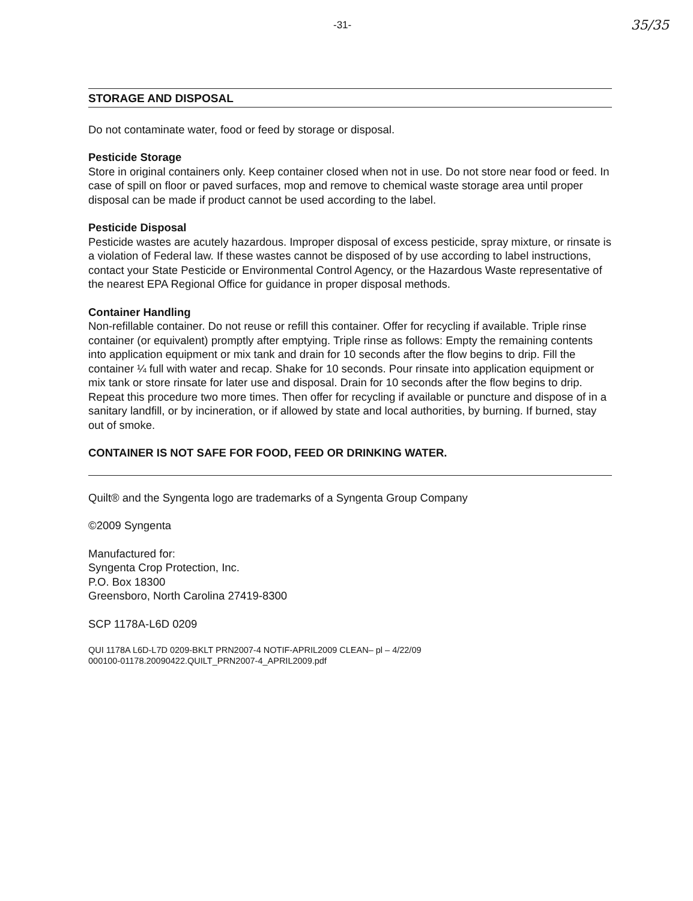-31- 35/35
STORAGE AND DISPOSAL
Do not contaminate water, food or feed by storage or disposal.
Pesticide Storage
Store in original containers only. Keep container closed when not in use. Do not store near food or feed. In case of spill on floor or paved surfaces, mop and remove to chemical waste storage area until proper disposal can be made if product cannot be used according to the label.
Pesticide Disposal
Pesticide wastes are acutely hazardous. Improper disposal of excess pesticide, spray mixture, or rinsate is a violation of Federal law. If these wastes cannot be disposed of by use according to label instructions, contact your State Pesticide or Environmental Control Agency, or the Hazardous Waste representative of the nearest EPA Regional Office for guidance in proper disposal methods.
Container Handling
Non-refillable container. Do not reuse or refill this container. Offer for recycling if available. Triple rinse container (or equivalent) promptly after emptying. Triple rinse as follows: Empty the remaining contents into application equipment or mix tank and drain for 10 seconds after the flow begins to drip. Fill the container ¼ full with water and recap. Shake for 10 seconds. Pour rinsate into application equipment or mix tank or store rinsate for later use and disposal. Drain for 10 seconds after the flow begins to drip. Repeat this procedure two more times. Then offer for recycling if available or puncture and dispose of in a sanitary landfill, or by incineration, or if allowed by state and local authorities, by burning. If burned, stay out of smoke.
CONTAINER IS NOT SAFE FOR FOOD, FEED OR DRINKING WATER.
Quilt® and the Syngenta logo are trademarks of a Syngenta Group Company
©2009 Syngenta
Manufactured for:
Syngenta Crop Protection, Inc.
P.O. Box 18300
Greensboro, North Carolina 27419-8300
SCP 1178A-L6D 0209
QUI 1178A L6D-L7D 0209-BKLT PRN2007-4 NOTIF-APRIL2009 CLEAN– pl – 4/22/09
000100-01178.20090422.QUILT_PRN2007-4_APRIL2009.pdf